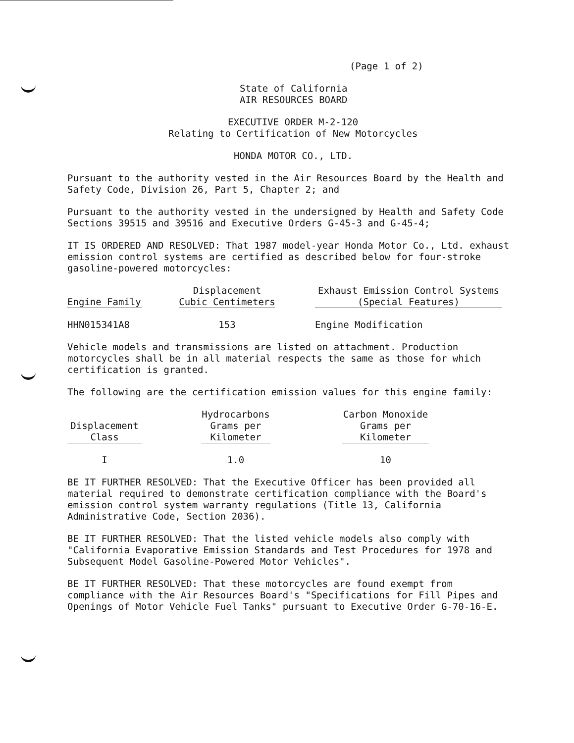(Page 1 of 2)
State of California
AIR RESOURCES BOARD
EXECUTIVE ORDER M-2-120
Relating to Certification of New Motorcycles
HONDA MOTOR CO., LTD.
Pursuant to the authority vested in the Air Resources Board by the Health and Safety Code, Division 26, Part 5, Chapter 2; and
Pursuant to the authority vested in the undersigned by Health and Safety Code Sections 39515 and 39516 and Executive Orders G-45-3 and G-45-4;
IT IS ORDERED AND RESOLVED: That 1987 model-year Honda Motor Co., Ltd. exhaust emission control systems are certified as described below for four-stroke gasoline-powered motorcycles:
| Engine Family | | Displacement Cubic Centimeters | | Exhaust Emission Control Systems (Special Features) |
| --- | --- | --- | --- | --- |
| HHN015341A8 | | 153 | | Engine Modification |
Vehicle models and transmissions are listed on attachment. Production motorcycles shall be in all material respects the same as those for which certification is granted.
The following are the certification emission values for this engine family:
| Displacement Class | | Hydrocarbons Grams per Kilometer | | Carbon Monoxide Grams per Kilometer |
| --- | --- | --- | --- | --- |
| I | | 1.0 | | 10 |
BE IT FURTHER RESOLVED: That the Executive Officer has been provided all material required to demonstrate certification compliance with the Board's emission control system warranty regulations (Title 13, California Administrative Code, Section 2036).
BE IT FURTHER RESOLVED: That the listed vehicle models also comply with "California Evaporative Emission Standards and Test Procedures for 1978 and Subsequent Model Gasoline-Powered Motor Vehicles".
BE IT FURTHER RESOLVED: That these motorcycles are found exempt from compliance with the Air Resources Board's "Specifications for Fill Pipes and Openings of Motor Vehicle Fuel Tanks" pursuant to Executive Order G-70-16-E.